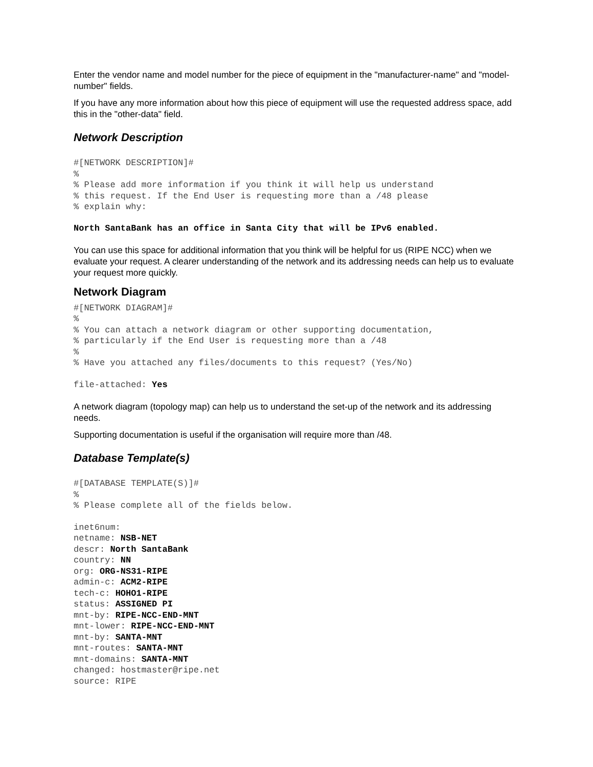Enter the vendor name and model number for the piece of equipment in the "manufacturer-name" and "model-number" fields.
If you have any more information about how this piece of equipment will use the requested address space, add this in the "other-data" field.
Network Description
#[NETWORK DESCRIPTION]#
%
% Please add more information if you think it will help us understand
% this request. If the End User is requesting more than a /48 please
% explain why:
North SantaBank has an office in Santa City that will be IPv6 enabled.
You can use this space for additional information that you think will be helpful for us (RIPE NCC) when we evaluate your request. A clearer understanding of the network and its addressing needs can help us to evaluate your request more quickly.
Network Diagram
#[NETWORK DIAGRAM]#
%
% You can attach a network diagram or other supporting documentation,
% particularly if the End User is requesting more than a /48
%
% Have you attached any files/documents to this request? (Yes/No)
file-attached: Yes
A network diagram (topology map) can help us to understand the set-up of the network and its addressing needs.
Supporting documentation is useful if the organisation will require more than /48.
Database Template(s)
#[DATABASE TEMPLATE(S)]#
%
% Please complete all of the fields below.
inet6num:
netname: NSB-NET
descr: North SantaBank
country: NN
org: ORG-NS31-RIPE
admin-c: ACM2-RIPE
tech-c: HOHO1-RIPE
status: ASSIGNED PI
mnt-by: RIPE-NCC-END-MNT
mnt-lower: RIPE-NCC-END-MNT
mnt-by: SANTA-MNT
mnt-routes: SANTA-MNT
mnt-domains: SANTA-MNT
changed: hostmaster@ripe.net
source: RIPE